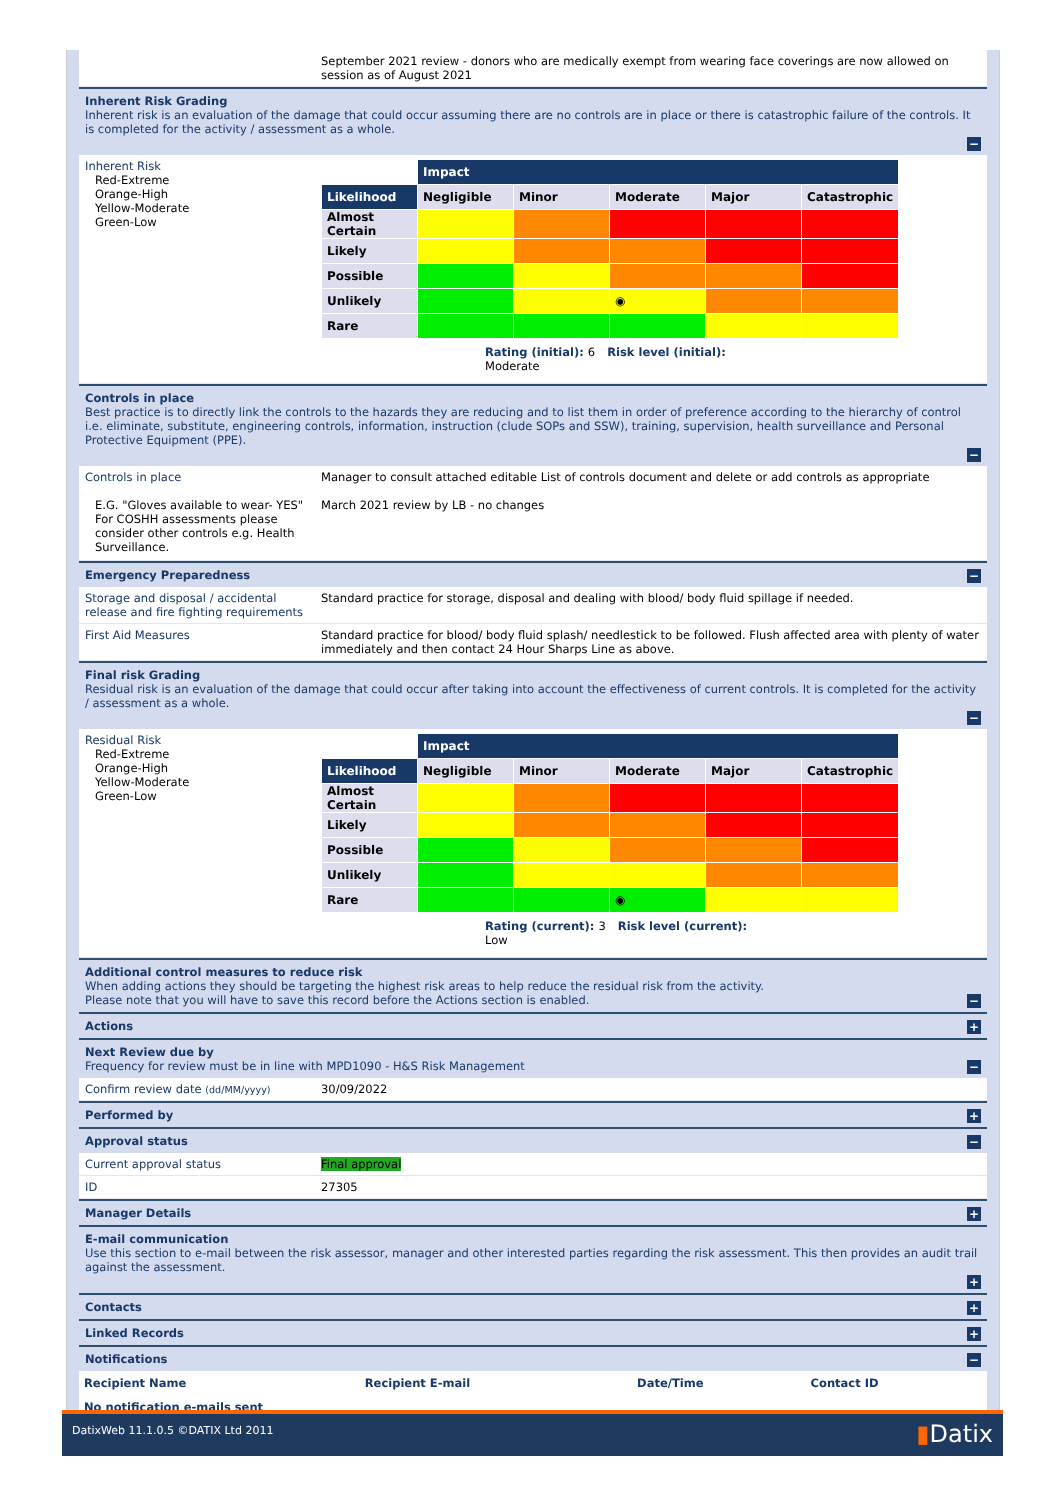September 2021 review - donors who are medically exempt from wearing face coverings are now allowed on session as of August 2021
Inherent Risk Grading
Inherent risk is an evaluation of the damage that could occur assuming there are no controls are in place or there is catastrophic failure of the controls. It is completed for the activity / assessment as a whole.
−
Inherent Risk
Red-Extreme
Orange-High
Yellow-Moderate
Green-Low
| | Impact | | | | |
| Likelihood | Negligible | Minor | Moderate | Major | Catastrophic |
| Almost Certain | | | | | |
| Likely | | | | | |
| Possible | | | | | |
| Unlikely | | | ◉ | | |
| Rare | | | | | |
Rating (initial): 6 Risk level (initial):
Moderate
Controls in place
Best practice is to directly link the controls to the hazards they are reducing and to list them in order of preference according to the hierarchy of control i.e. eliminate, substitute, engineering controls, information, instruction (clude SOPs and SSW), training, supervision, health surveillance and Personal Protective Equipment (PPE).
−
Controls in place
E.G. "Gloves available to wear- YES" For COSHH assessments please consider other controls e.g. Health Surveillance.
Manager to consult attached editable List of controls document and delete or add controls as appropriate
March 2021 review by LB - no changes
Emergency Preparedness
−
Storage and disposal / accidental release and fire fighting requirements
Standard practice for storage, disposal and dealing with blood/ body fluid spillage if needed.
First Aid Measures Standard practice for blood/ body fluid splash/ needlestick to be followed. Flush affected area with plenty of water immediately and then contact 24 Hour Sharps Line as above.
Final risk Grading
Residual risk is an evaluation of the damage that could occur after taking into account the effectiveness of current controls. It is completed for the activity / assessment as a whole.
−
Residual Risk
Red-Extreme
Orange-High
Yellow-Moderate
Green-Low
| | Impact | | | | |
| Likelihood | Negligible | Minor | Moderate | Major | Catastrophic |
| Almost Certain | | | | | |
| Likely | | | | | |
| Possible | | | | | |
| Unlikely | | | | | |
| Rare | | | ◉ | | |
Rating (current): 3 Risk level (current):
Low
Additional control measures to reduce risk
When adding actions they should be targeting the highest risk areas to help reduce the residual risk from the activity.
Please note that you will have to save this record before the Actions section is enabled.
−
Actions
+
Next Review due by
Frequency for review must be in line with MPD1090 - H&S Risk Management
−
Confirm review date (dd/MM/yyyy)
30/09/2022
Performed by
+
Approval status
−
Current approval status Final approval
ID 27305
Manager Details
+
E-mail communication
Use this section to e-mail between the risk assessor, manager and other interested parties regarding the risk assessment. This then provides an audit trail against the assessment.
+
Contacts
+
Linked Records
+
Notifications
−
| Recipient Name | Recipient E-mail | Date/Time | Contact ID |
| --- | --- | --- | --- |
| No notification e-mails sent | | | |
DatixWeb 11.1.0.5 ©DATIX Ltd 2011 ▮Datix